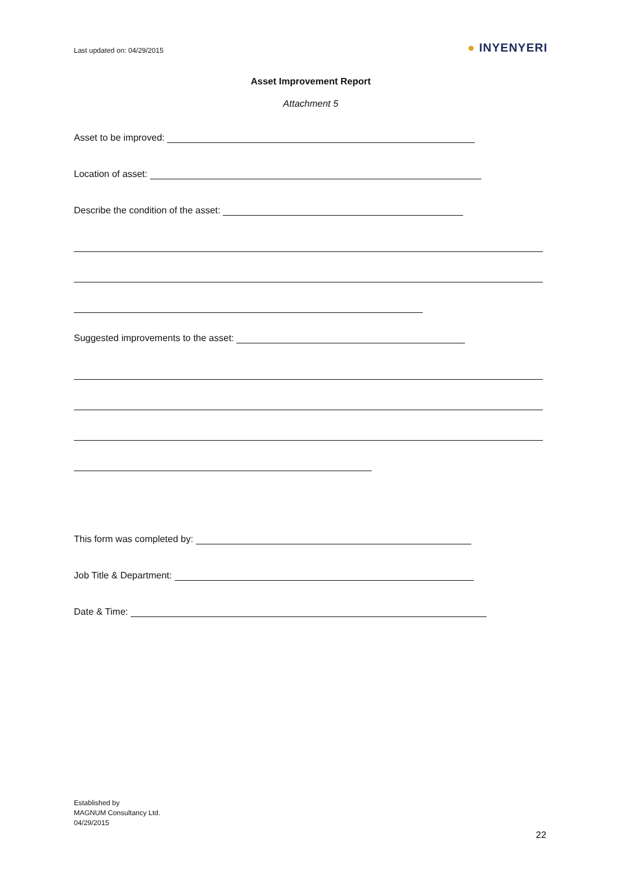Last updated on: 04/29/2015
● INYENYERI
Asset Improvement Report
Attachment 5
Asset to be improved:
Location of asset:
Describe the condition of the asset:
Suggested improvements to the asset:
This form was completed by:
Job Title & Department:
Date & Time:
Established by
MAGNUM Consultancy Ltd.
04/29/2015
22